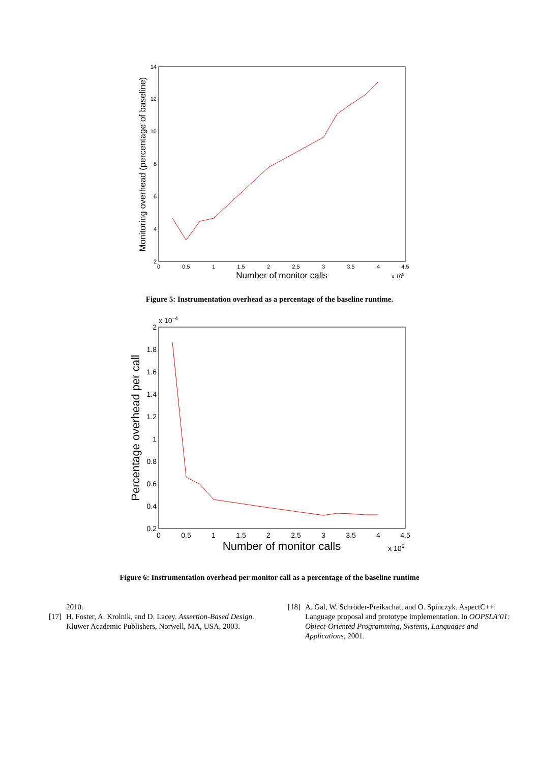0
0.5
1
1.5
2
2.5
3
3.5
4
4.5
2
4
6
8
10
12
14
Number of monitor calls
x 105
Monitoring overhead (percentage of baseline)
Figure 5: Instrumentation overhead as a percentage of the baseline runtime.
x 10−4
0
0.5
1
1.5
2
2.5
3
3.5
4
4.5
0.2
0.4
0.6
0.8
1
1.2
1.4
1.6
1.8
2
Number of monitor calls
x 105
Percentage overhead per call
Figure 6: Instrumentation overhead per monitor call as a percentage of the baseline runtime
2010.
[17] H. Foster, A. Krolnik, and D. Lacey. Assertion-Based Design. Kluwer Academic Publishers, Norwell, MA, USA, 2003.
[18] A. Gal, W. Schröder-Preikschat, and O. Spinczyk. AspectC++: Language proposal and prototype implementation. In OOPSLA’01: Object-Oriented Programming, Systems, Languages and Applications, 2001.